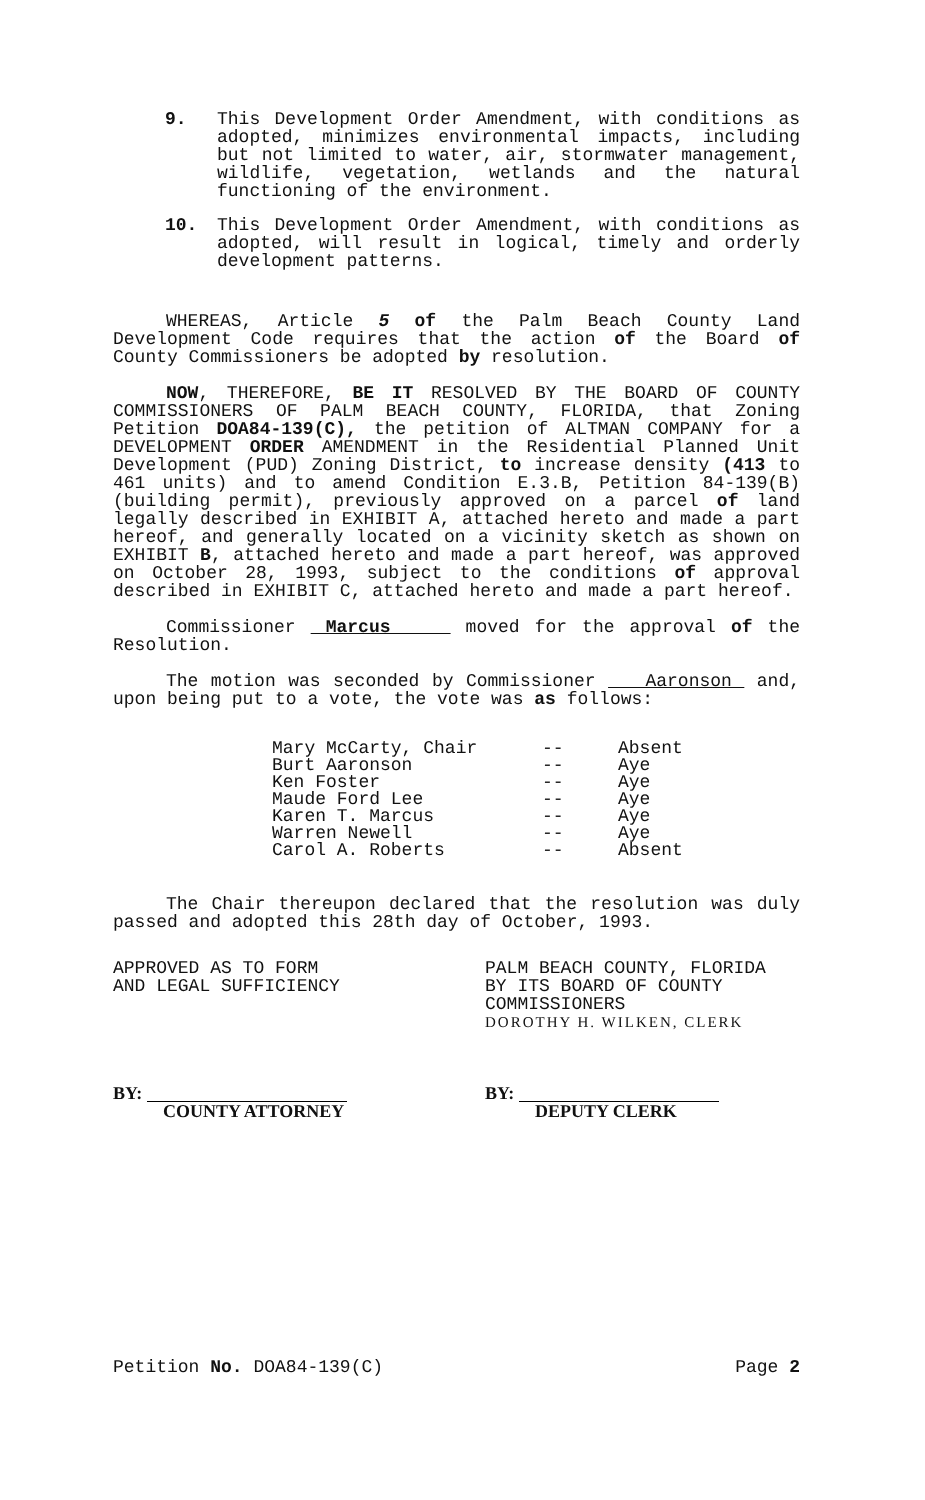9. This Development Order Amendment, with conditions as adopted, minimizes environmental impacts, including but not limited to water, air, stormwater management, wildlife, vegetation, wetlands and the natural functioning of the environment.
10. This Development Order Amendment, with conditions as adopted, will result in logical, timely and orderly development patterns.
WHEREAS, Article 5 of the Palm Beach County Land Development Code requires that the action of the Board of County Commissioners be adopted by resolution.
NOW, THEREFORE, BE IT RESOLVED BY THE BOARD OF COUNTY COMMISSIONERS OF PALM BEACH COUNTY, FLORIDA, that Zoning Petition DOA84-139(C), the petition of ALTMAN COMPANY for a DEVELOPMENT ORDER AMENDMENT in the Residential Planned Unit Development (PUD) Zoning District, to increase density (413 to 461 units) and to amend Condition E.3.B, Petition 84-139(B) (building permit), previously approved on a parcel of land legally described in EXHIBIT A, attached hereto and made a part hereof, and generally located on a vicinity sketch as shown on EXHIBIT B, attached hereto and made a part hereof, was approved on October 28, 1993, subject to the conditions of approval described in EXHIBIT C, attached hereto and made a part hereof.
Commissioner Marcus moved for the approval of the Resolution.
The motion was seconded by Commissioner Aaronson and, upon being put to a vote, the vote was as follows:
| Mary McCarty, Chair | -- | Absent |
| Burt Aaronson | -- | Aye |
| Ken Foster | -- | Aye |
| Maude Ford Lee | -- | Aye |
| Karen T. Marcus | -- | Aye |
| Warren Newell | -- | Aye |
| Carol A. Roberts | -- | Absent |
The Chair thereupon declared that the resolution was duly passed and adopted this 28th day of October, 1993.
APPROVED AS TO FORM
AND LEGAL SUFFICIENCY
PALM BEACH COUNTY, FLORIDA
BY ITS BOARD OF COUNTY
COMMISSIONERS
DOROTHY H. WILKEN, CLERK
BY:
COUNTY ATTORNEY
BY:
DEPUTY CLERK
Petition No. DOA84-139(C) Page 2